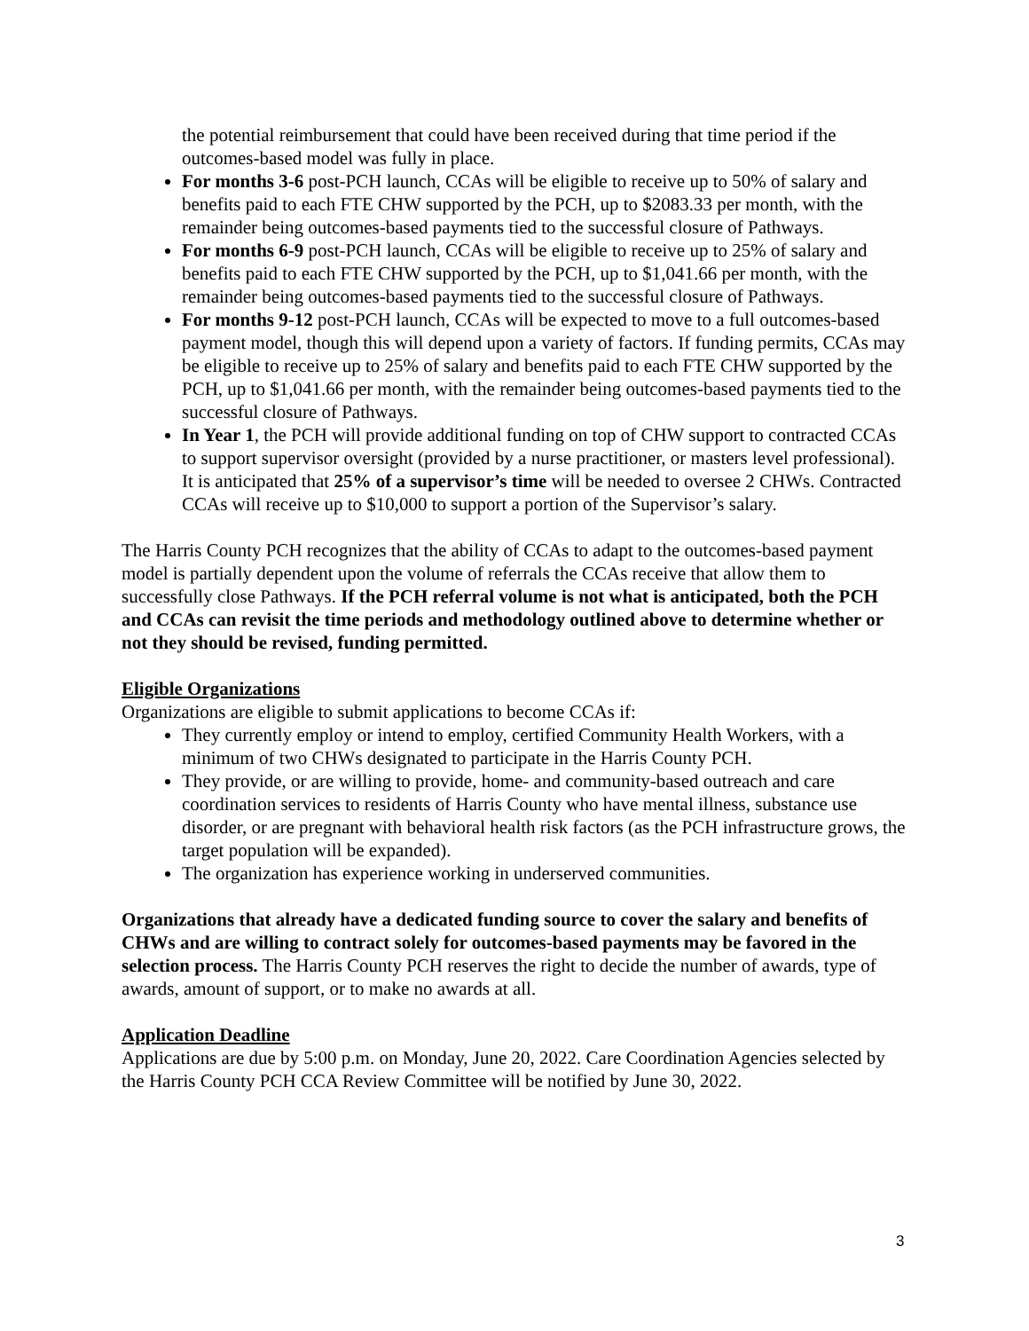the potential reimbursement that could have been received during that time period if the outcomes-based model was fully in place.
For months 3-6 post-PCH launch, CCAs will be eligible to receive up to 50% of salary and benefits paid to each FTE CHW supported by the PCH, up to $2083.33 per month, with the remainder being outcomes-based payments tied to the successful closure of Pathways.
For months 6-9 post-PCH launch, CCAs will be eligible to receive up to 25% of salary and benefits paid to each FTE CHW supported by the PCH, up to $1,041.66 per month, with the remainder being outcomes-based payments tied to the successful closure of Pathways.
For months 9-12 post-PCH launch, CCAs will be expected to move to a full outcomes-based payment model, though this will depend upon a variety of factors. If funding permits, CCAs may be eligible to receive up to 25% of salary and benefits paid to each FTE CHW supported by the PCH, up to $1,041.66 per month, with the remainder being outcomes-based payments tied to the successful closure of Pathways.
In Year 1, the PCH will provide additional funding on top of CHW support to contracted CCAs to support supervisor oversight (provided by a nurse practitioner, or masters level professional). It is anticipated that 25% of a supervisor’s time will be needed to oversee 2 CHWs. Contracted CCAs will receive up to $10,000 to support a portion of the Supervisor’s salary.
The Harris County PCH recognizes that the ability of CCAs to adapt to the outcomes-based payment model is partially dependent upon the volume of referrals the CCAs receive that allow them to successfully close Pathways. If the PCH referral volume is not what is anticipated, both the PCH and CCAs can revisit the time periods and methodology outlined above to determine whether or not they should be revised, funding permitted.
Eligible Organizations
Organizations are eligible to submit applications to become CCAs if:
They currently employ or intend to employ, certified Community Health Workers, with a minimum of two CHWs designated to participate in the Harris County PCH.
They provide, or are willing to provide, home- and community-based outreach and care coordination services to residents of Harris County who have mental illness, substance use disorder, or are pregnant with behavioral health risk factors (as the PCH infrastructure grows, the target population will be expanded).
The organization has experience working in underserved communities.
Organizations that already have a dedicated funding source to cover the salary and benefits of CHWs and are willing to contract solely for outcomes-based payments may be favored in the selection process. The Harris County PCH reserves the right to decide the number of awards, type of awards, amount of support, or to make no awards at all.
Application Deadline
Applications are due by 5:00 p.m. on Monday, June 20, 2022. Care Coordination Agencies selected by the Harris County PCH CCA Review Committee will be notified by June 30, 2022.
3